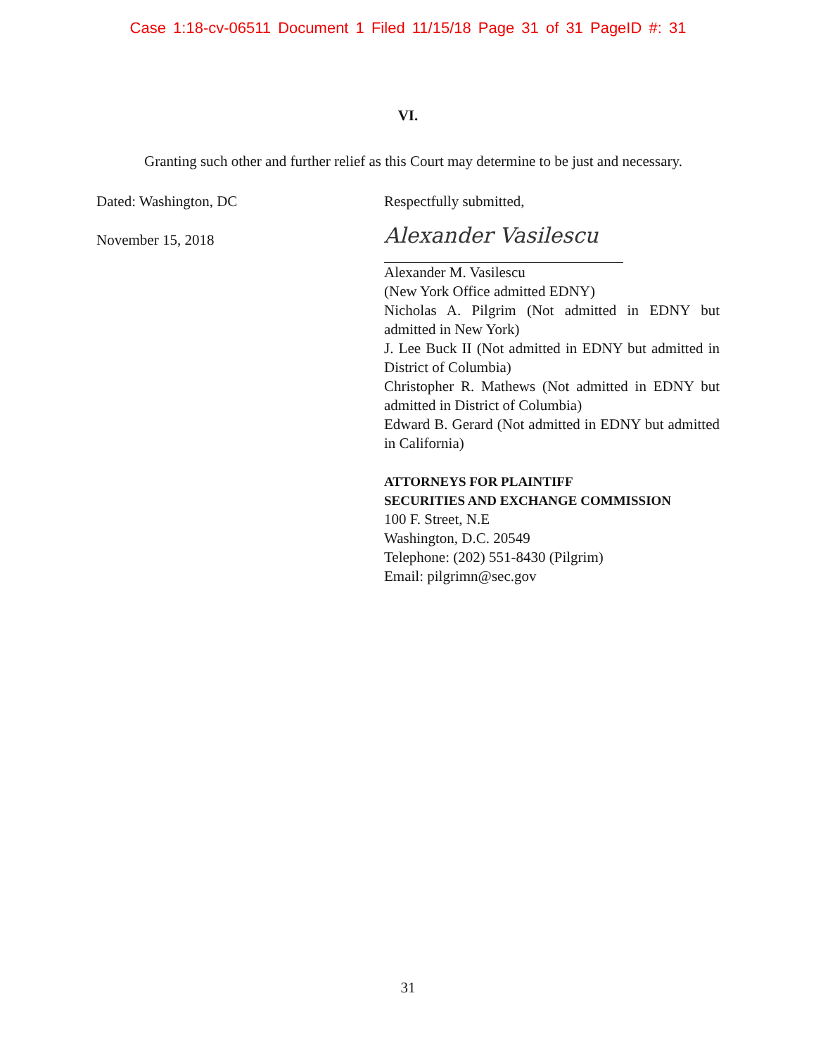Case 1:18-cv-06511 Document 1 Filed 11/15/18 Page 31 of 31 PageID #: 31
VI.
Granting such other and further relief as this Court may determine to be just and necessary.
Dated: Washington, DC
November 15, 2018
Respectfully submitted,
Alexander Vasilescu
Alexander M. Vasilescu
(New York Office admitted EDNY)
Nicholas A. Pilgrim (Not admitted in EDNY but admitted in New York)
J. Lee Buck II (Not admitted in EDNY but admitted in District of Columbia)
Christopher R. Mathews (Not admitted in EDNY but admitted in District of Columbia)
Edward B. Gerard (Not admitted in EDNY but admitted in California)
ATTORNEYS FOR PLAINTIFF
SECURITIES AND EXCHANGE COMMISSION
100 F. Street, N.E
Washington, D.C. 20549
Telephone: (202) 551-8430 (Pilgrim)
Email: pilgrimn@sec.gov
31